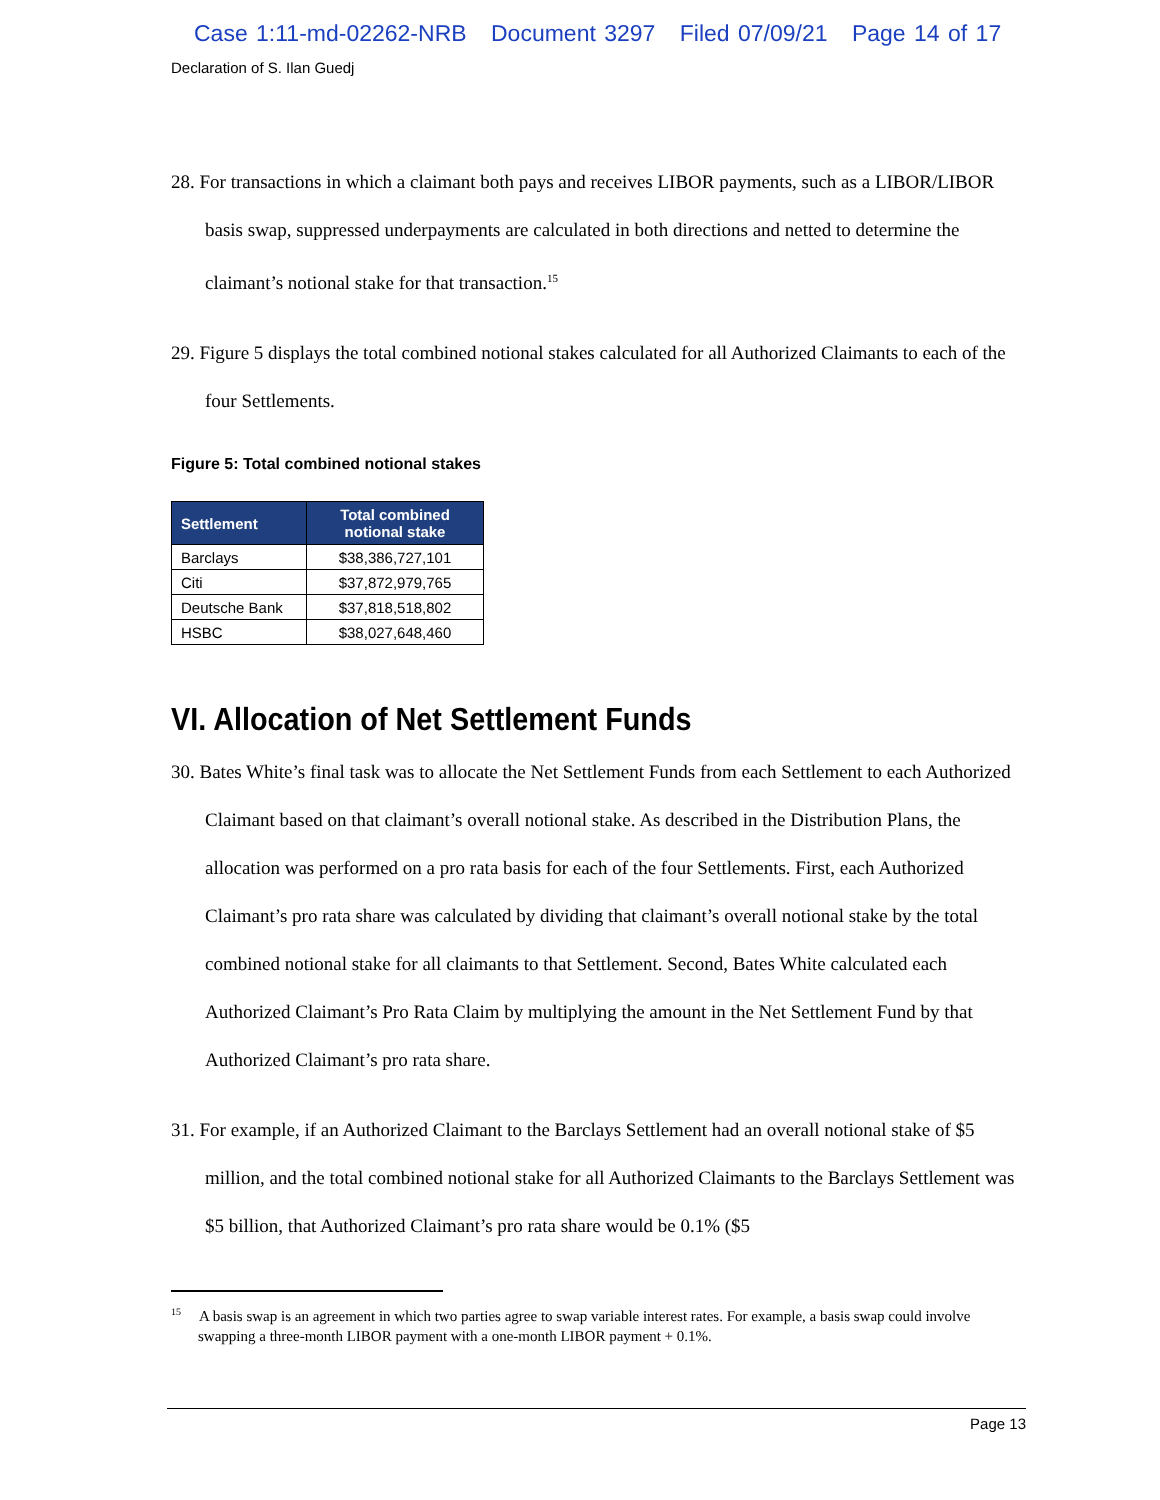Case 1:11-md-02262-NRB Document 3297 Filed 07/09/21 Page 14 of 17
Declaration of S. Ilan Guedj
28. For transactions in which a claimant both pays and receives LIBOR payments, such as a LIBOR/LIBOR basis swap, suppressed underpayments are calculated in both directions and netted to determine the claimant’s notional stake for that transaction.<sup>15</sup>
29. Figure 5 displays the total combined notional stakes calculated for all Authorized Claimants to each of the four Settlements.
Figure 5: Total combined notional stakes
| Settlement | Total combined notional stake |
| --- | --- |
| Barclays | $38,386,727,101 |
| Citi | $37,872,979,765 |
| Deutsche Bank | $37,818,518,802 |
| HSBC | $38,027,648,460 |
VI. Allocation of Net Settlement Funds
30. Bates White’s final task was to allocate the Net Settlement Funds from each Settlement to each Authorized Claimant based on that claimant’s overall notional stake. As described in the Distribution Plans, the allocation was performed on a pro rata basis for each of the four Settlements. First, each Authorized Claimant’s pro rata share was calculated by dividing that claimant’s overall notional stake by the total combined notional stake for all claimants to that Settlement. Second, Bates White calculated each Authorized Claimant’s Pro Rata Claim by multiplying the amount in the Net Settlement Fund by that Authorized Claimant’s pro rata share.
31. For example, if an Authorized Claimant to the Barclays Settlement had an overall notional stake of $5 million, and the total combined notional stake for all Authorized Claimants to the Barclays Settlement was $5 billion, that Authorized Claimant’s pro rata share would be 0.1% ($5
<sup>15</sup> A basis swap is an agreement in which two parties agree to swap variable interest rates. For example, a basis swap could involve swapping a three-month LIBOR payment with a one-month LIBOR payment + 0.1%.
Page 13